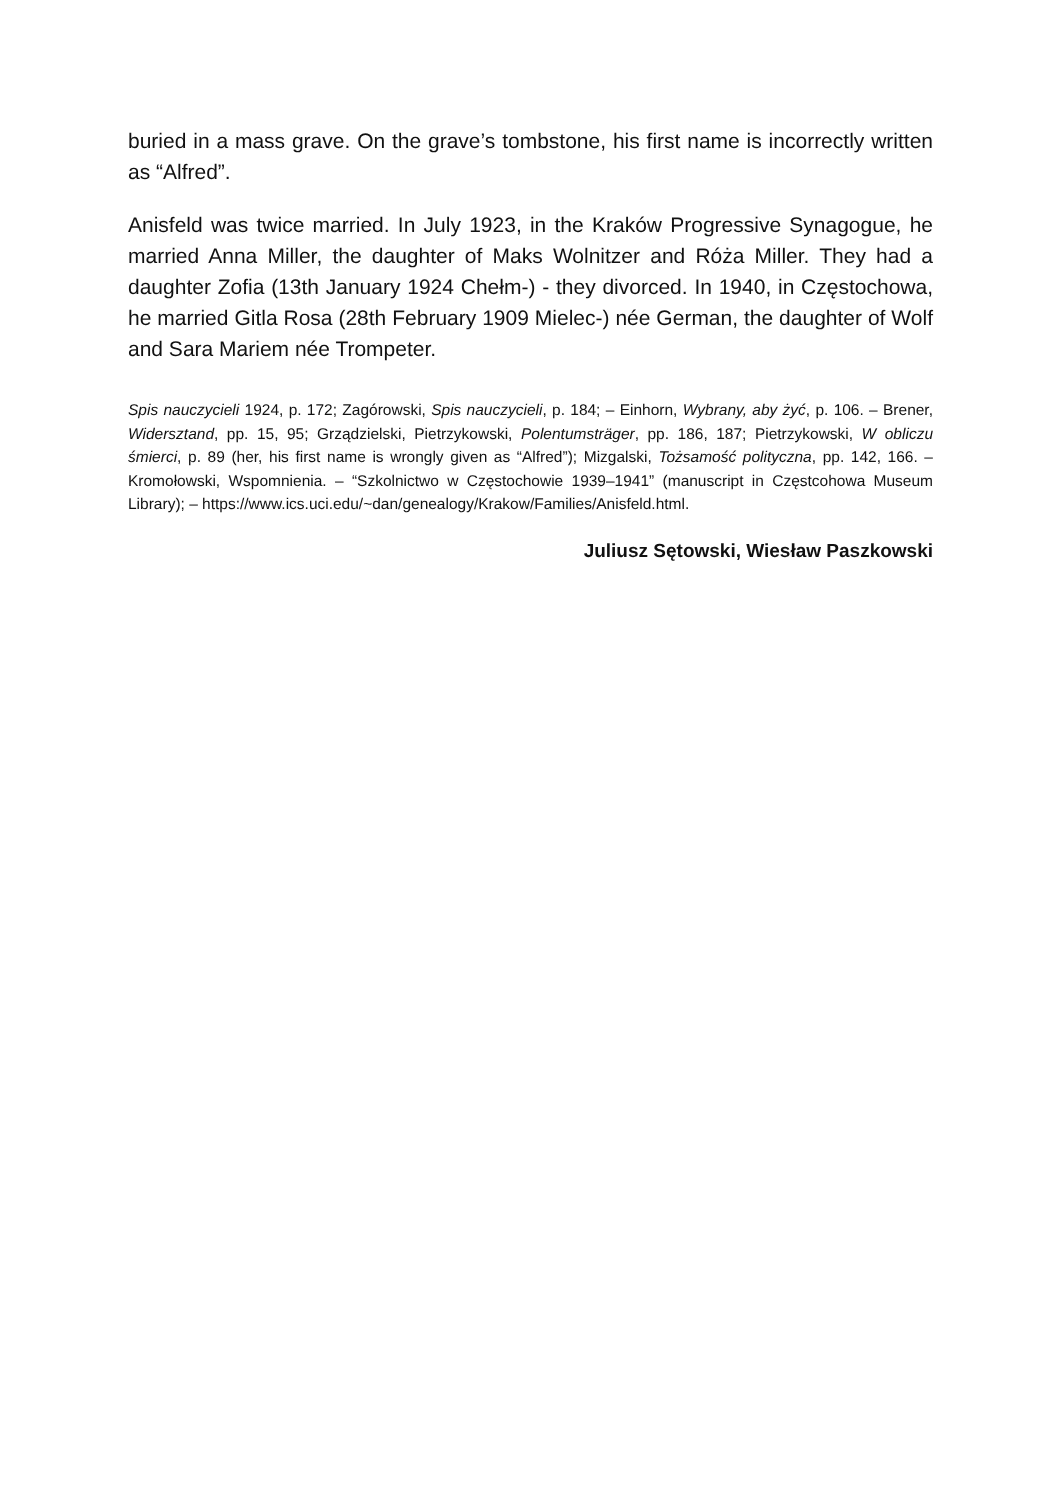buried in a mass grave. On the grave’s tombstone, his first name is incorrectly written as “Alfred”.
Anisfeld was twice married. In July 1923, in the Kraków Progressive Synagogue, he married Anna Miller, the daughter of Maks Wolnitzer and Róża Miller. They had a daughter Zofia (13th January 1924 Chełm-) - they divorced. In 1940, in Częstochowa, he married Gitla Rosa (28th February 1909 Mielec-) née German, the daughter of Wolf and Sara Mariem née Trompeter.
Spis nauczycieli 1924, p. 172; Zagórowski, Spis nauczycieli, p. 184; – Einhorn, Wybrany, aby żyć, p. 106. – Brener, Widersztand, pp. 15, 95; Grządzielski, Pietrzykowski, Polentumsträger, pp. 186, 187; Pietrzykowski, W obliczu śmierci, p. 89 (her, his first name is wrongly given as “Alfred”); Mizgalski, Tożsamość polityczna, pp. 142, 166. – Kromołowski, Wspomnienia. – “Szkolnictwo w Częstochowie 1939–1941” (manuscript in Częstcohowa Museum Library); – https://www.ics.uci.edu/~dan/genealogy/Krakow/Families/Anisfeld.html.
Juliusz Sętowski, Wiesław Paszkowski